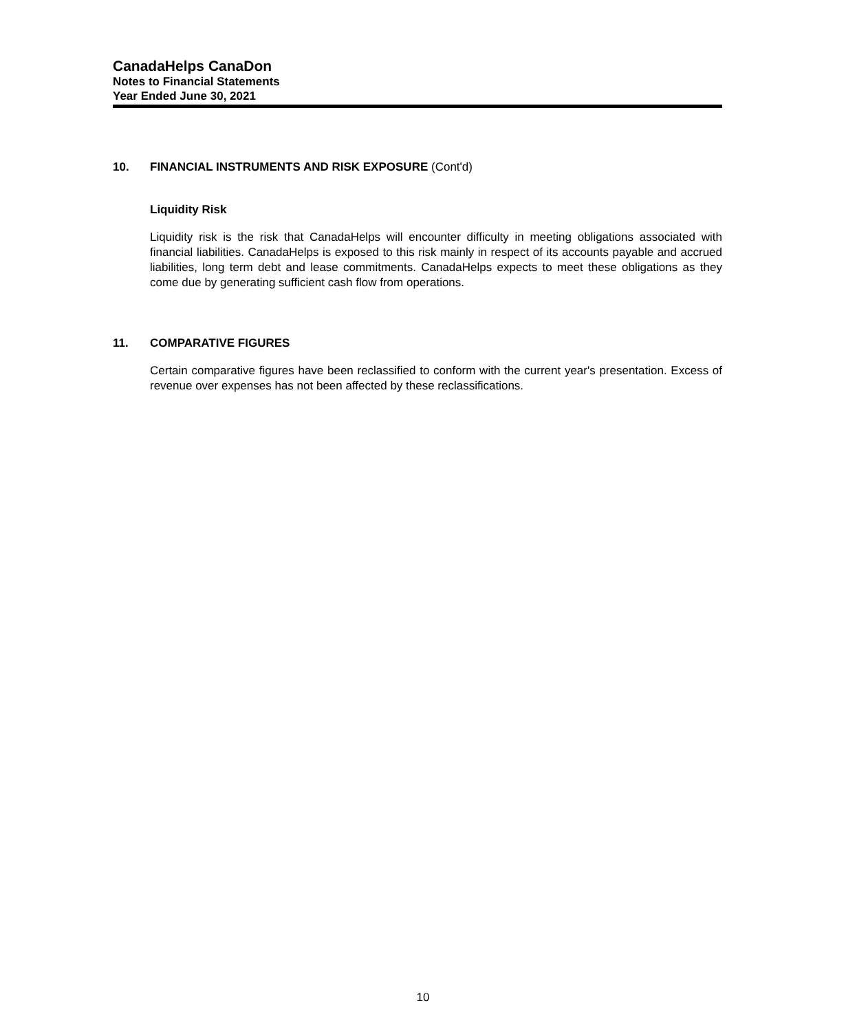CanadaHelps CanaDon
Notes to Financial Statements
Year Ended June 30, 2021
10. FINANCIAL INSTRUMENTS AND RISK EXPOSURE (Cont'd)
Liquidity Risk
Liquidity risk is the risk that CanadaHelps will encounter difficulty in meeting obligations associated with financial liabilities. CanadaHelps is exposed to this risk mainly in respect of its accounts payable and accrued liabilities, long term debt and lease commitments. CanadaHelps expects to meet these obligations as they come due by generating sufficient cash flow from operations.
11. COMPARATIVE FIGURES
Certain comparative figures have been reclassified to conform with the current year's presentation. Excess of revenue over expenses has not been affected by these reclassifications.
10